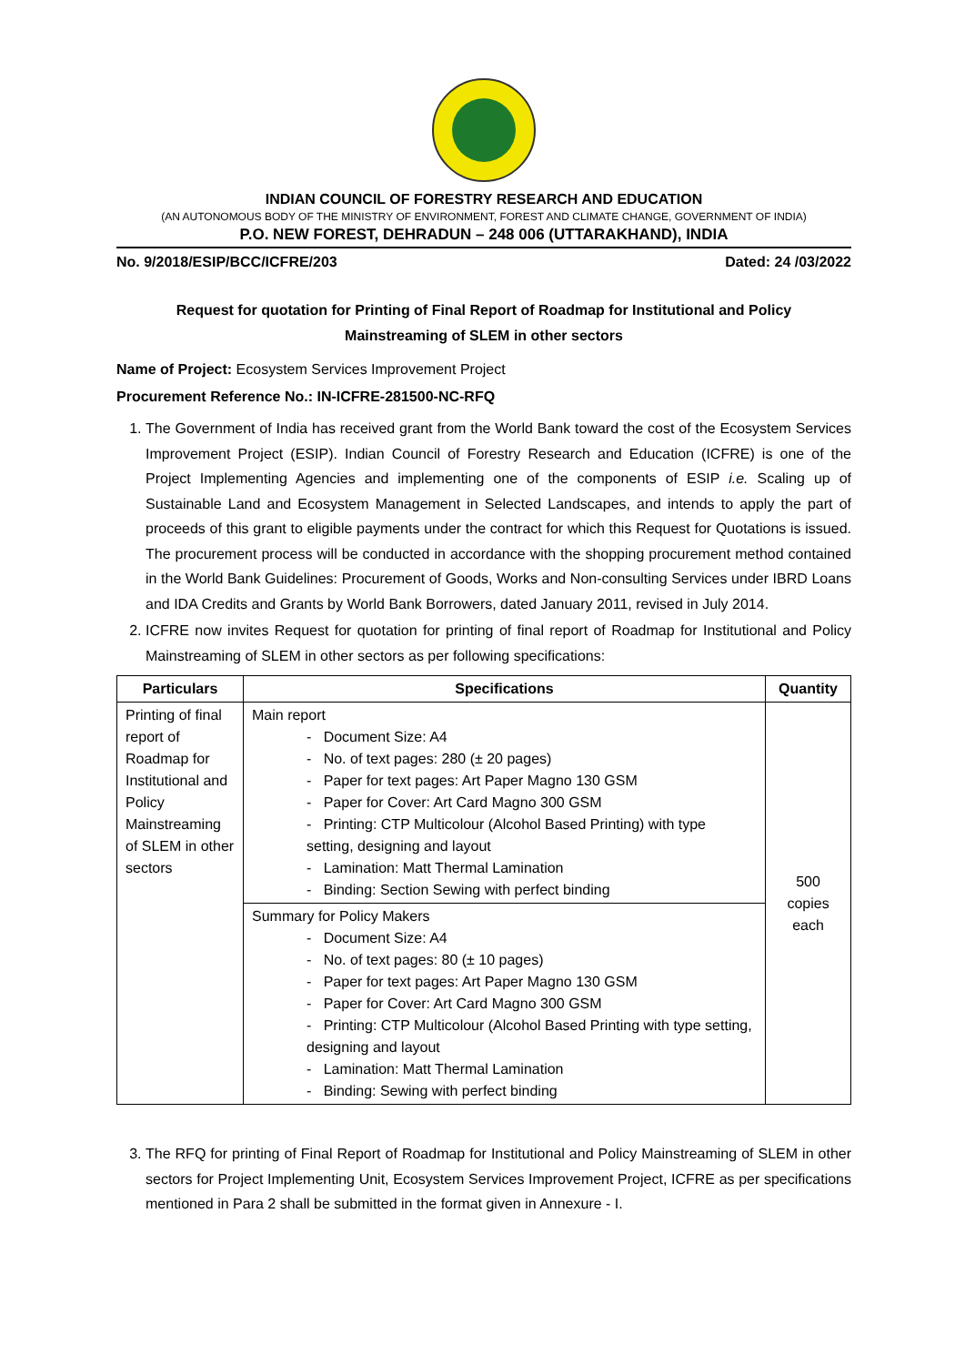INDIAN COUNCIL OF FORESTRY RESEARCH AND EDUCATION
(AN AUTONOMOUS BODY OF THE MINISTRY OF ENVIRONMENT, FOREST AND CLIMATE CHANGE, GOVERNMENT OF INDIA)
P.O. NEW FOREST, DEHRADUN – 248 006 (UTTARAKHAND), INDIA
No. 9/2018/ESIP/BCC/ICFRE/203 Dated: 24 /03/2022
Request for quotation for Printing of Final Report of Roadmap for Institutional and Policy
Mainstreaming of SLEM in other sectors
Name of Project: Ecosystem Services Improvement Project
Procurement Reference No.: IN-ICFRE-281500-NC-RFQ
1. The Government of India has received grant from the World Bank toward the cost of the Ecosystem Services Improvement Project (ESIP). Indian Council of Forestry Research and Education (ICFRE) is one of the Project Implementing Agencies and implementing one of the components of ESIP i.e. Scaling up of Sustainable Land and Ecosystem Management in Selected Landscapes, and intends to apply the part of proceeds of this grant to eligible payments under the contract for which this Request for Quotations is issued. The procurement process will be conducted in accordance with the shopping procurement method contained in the World Bank Guidelines: Procurement of Goods, Works and Non-consulting Services under IBRD Loans and IDA Credits and Grants by World Bank Borrowers, dated January 2011, revised in July 2014.
2. ICFRE now invites Request for quotation for printing of final report of Roadmap for Institutional and Policy Mainstreaming of SLEM in other sectors as per following specifications:
| Particulars | Specifications | Quantity |
| --- | --- | --- |
| Printing of final report of Roadmap for Institutional and Policy Mainstreaming of SLEM in other sectors | Main report - Document Size: A4 - No. of text pages: 280 (± 20 pages) - Paper for text pages: Art Paper Magno 130 GSM - Paper for Cover: Art Card Magno 300 GSM - Printing: CTP Multicolour (Alcohol Based Printing) with type setting, designing and layout - Lamination: Matt Thermal Lamination - Binding: Section Sewing with perfect binding | 500 copies each |
| | Summary for Policy Makers - Document Size: A4 - No. of text pages: 80 (± 10 pages) - Paper for text pages: Art Paper Magno 130 GSM - Paper for Cover: Art Card Magno 300 GSM - Printing: CTP Multicolour (Alcohol Based Printing with type setting, designing and layout - Lamination: Matt Thermal Lamination - Binding: Sewing with perfect binding | |
3. The RFQ for printing of Final Report of Roadmap for Institutional and Policy Mainstreaming of SLEM in other sectors for Project Implementing Unit, Ecosystem Services Improvement Project, ICFRE as per specifications mentioned in Para 2 shall be submitted in the format given in Annexure - I.